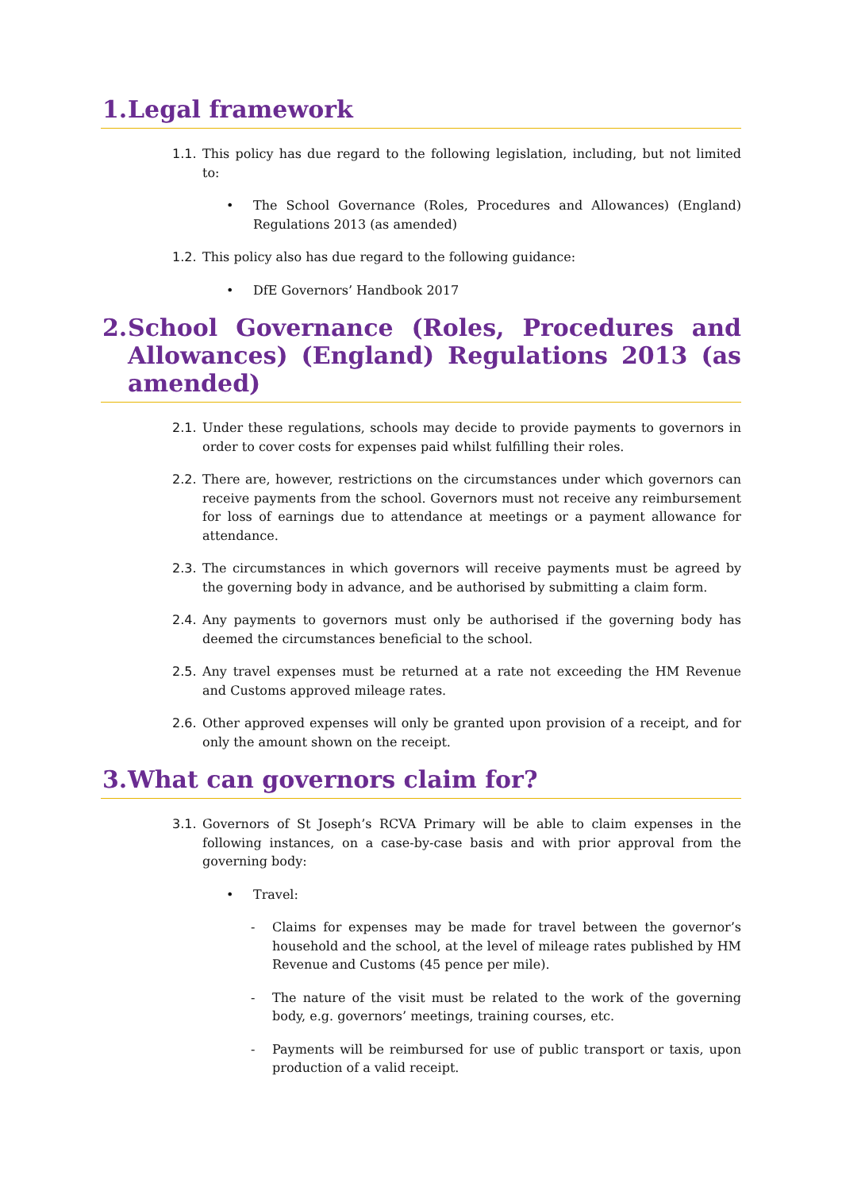1. Legal framework
1.1. This policy has due regard to the following legislation, including, but not limited to:
• The School Governance (Roles, Procedures and Allowances) (England) Regulations 2013 (as amended)
1.2. This policy also has due regard to the following guidance:
• DfE Governors’ Handbook 2017
2. School Governance (Roles, Procedures and Allowances) (England) Regulations 2013 (as amended)
2.1. Under these regulations, schools may decide to provide payments to governors in order to cover costs for expenses paid whilst fulfilling their roles.
2.2. There are, however, restrictions on the circumstances under which governors can receive payments from the school. Governors must not receive any reimbursement for loss of earnings due to attendance at meetings or a payment allowance for attendance.
2.3. The circumstances in which governors will receive payments must be agreed by the governing body in advance, and be authorised by submitting a claim form.
2.4. Any payments to governors must only be authorised if the governing body has deemed the circumstances beneficial to the school.
2.5. Any travel expenses must be returned at a rate not exceeding the HM Revenue and Customs approved mileage rates.
2.6. Other approved expenses will only be granted upon provision of a receipt, and for only the amount shown on the receipt.
3. What can governors claim for?
3.1. Governors of St Joseph’s RCVA Primary will be able to claim expenses in the following instances, on a case-by-case basis and with prior approval from the governing body:
• Travel:
- Claims for expenses may be made for travel between the governor’s household and the school, at the level of mileage rates published by HM Revenue and Customs (45 pence per mile).
- The nature of the visit must be related to the work of the governing body, e.g. governors’ meetings, training courses, etc.
- Payments will be reimbursed for use of public transport or taxis, upon production of a valid receipt.